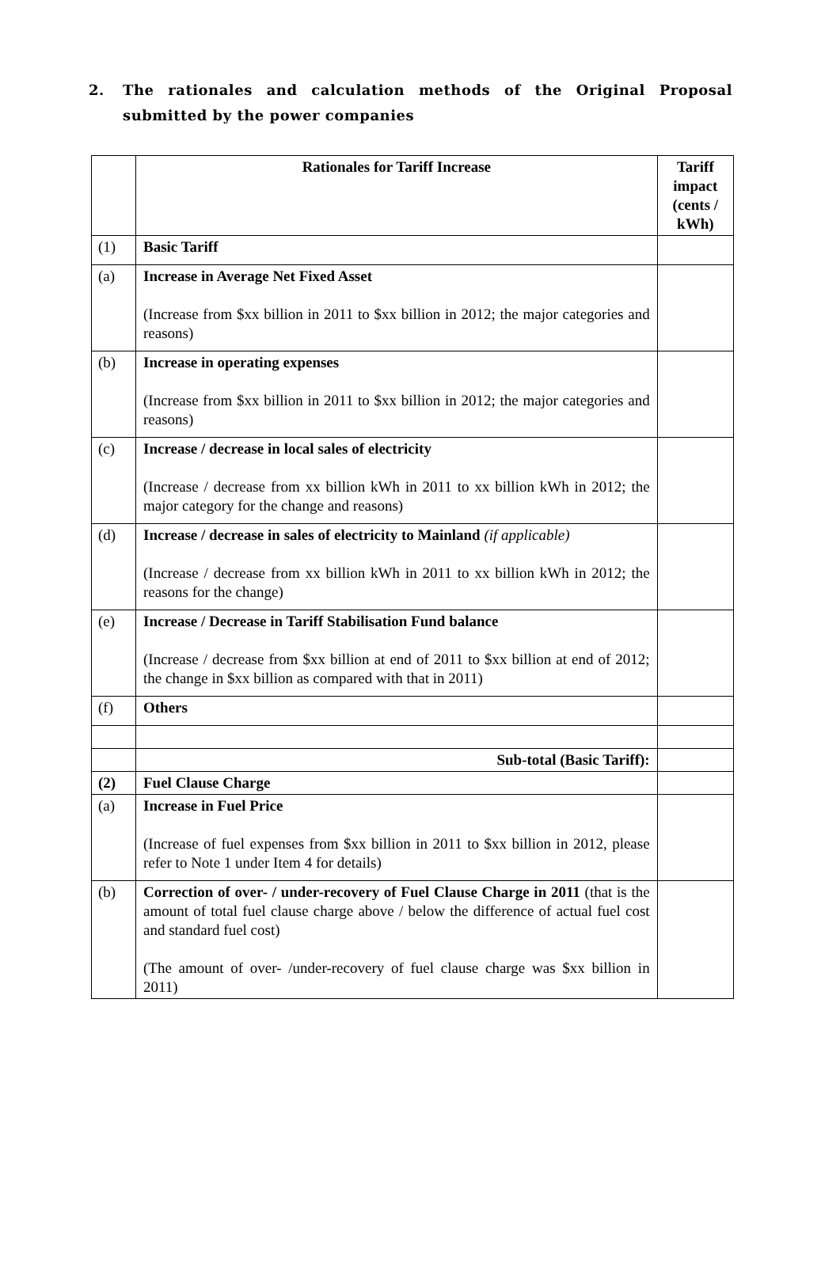2. The rationales and calculation methods of the Original Proposal submitted by the power companies
| | Rationales for Tariff Increase | Tariff impact (cents / kWh) |
| (1) | Basic Tariff | |
| (a) | Increase in Average Net Fixed Asset (Increase from $xx billion in 2011 to $xx billion in 2012; the major categories and reasons) | |
| (b) | Increase in operating expenses (Increase from $xx billion in 2011 to $xx billion in 2012; the major categories and reasons) | |
| (c) | Increase / decrease in local sales of electricity (Increase / decrease from xx billion kWh in 2011 to xx billion kWh in 2012; the major category for the change and reasons) | |
| (d) | Increase / decrease in sales of electricity to Mainland (if applicable) (Increase / decrease from xx billion kWh in 2011 to xx billion kWh in 2012; the reasons for the change) | |
| (e) | Increase / Decrease in Tariff Stabilisation Fund balance (Increase / decrease from $xx billion at end of 2011 to $xx billion at end of 2012; the change in $xx billion as compared with that in 2011) | |
| (f) | Others | |
| | Sub-total (Basic Tariff): | |
| (2) | Fuel Clause Charge | |
| (a) | Increase in Fuel Price (Increase of fuel expenses from $xx billion in 2011 to $xx billion in 2012, please refer to Note 1 under Item 4 for details) | |
| (b) | Correction of over- / under-recovery of Fuel Clause Charge in 2011 (that is the amount of total fuel clause charge above / below the difference of actual fuel cost and standard fuel cost) (The amount of over- /under-recovery of fuel clause charge was $xx billion in 2011) | |